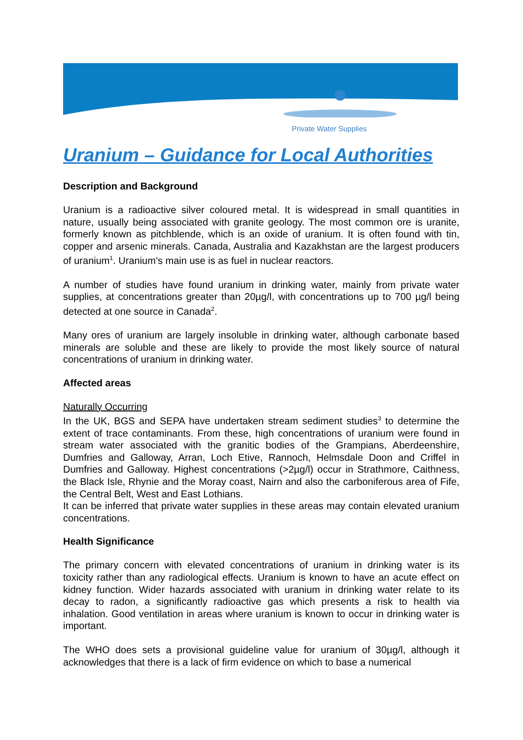Private Water Supplies
Uranium – Guidance for Local Authorities
Description and Background
Uranium is a radioactive silver coloured metal. It is widespread in small quantities in nature, usually being associated with granite geology. The most common ore is uranite, formerly known as pitchblende, which is an oxide of uranium. It is often found with tin, copper and arsenic minerals. Canada, Australia and Kazakhstan are the largest producers of uranium<sup>1</sup>. Uranium’s main use is as fuel in nuclear reactors.
A number of studies have found uranium in drinking water, mainly from private water supplies, at concentrations greater than 20µg/l, with concentrations up to 700 µg/l being detected at one source in Canada<sup>2</sup>.
Many ores of uranium are largely insoluble in drinking water, although carbonate based minerals are soluble and these are likely to provide the most likely source of natural concentrations of uranium in drinking water.
Affected areas
Naturally Occurring
In the UK, BGS and SEPA have undertaken stream sediment studies<sup>3</sup> to determine the extent of trace contaminants. From these, high concentrations of uranium were found in stream water associated with the granitic bodies of the Grampians, Aberdeenshire, Dumfries and Galloway, Arran, Loch Etive, Rannoch, Helmsdale Doon and Criffel in Dumfries and Galloway. Highest concentrations (>2µg/l) occur in Strathmore, Caithness, the Black Isle, Rhynie and the Moray coast, Nairn and also the carboniferous area of Fife, the Central Belt, West and East Lothians.
It can be inferred that private water supplies in these areas may contain elevated uranium concentrations.
Health Significance
The primary concern with elevated concentrations of uranium in drinking water is its toxicity rather than any radiological effects. Uranium is known to have an acute effect on kidney function. Wider hazards associated with uranium in drinking water relate to its decay to radon, a significantly radioactive gas which presents a risk to health via inhalation. Good ventilation in areas where uranium is known to occur in drinking water is important.
The WHO does sets a provisional guideline value for uranium of 30µg/l, although it acknowledges that there is a lack of firm evidence on which to base a numerical